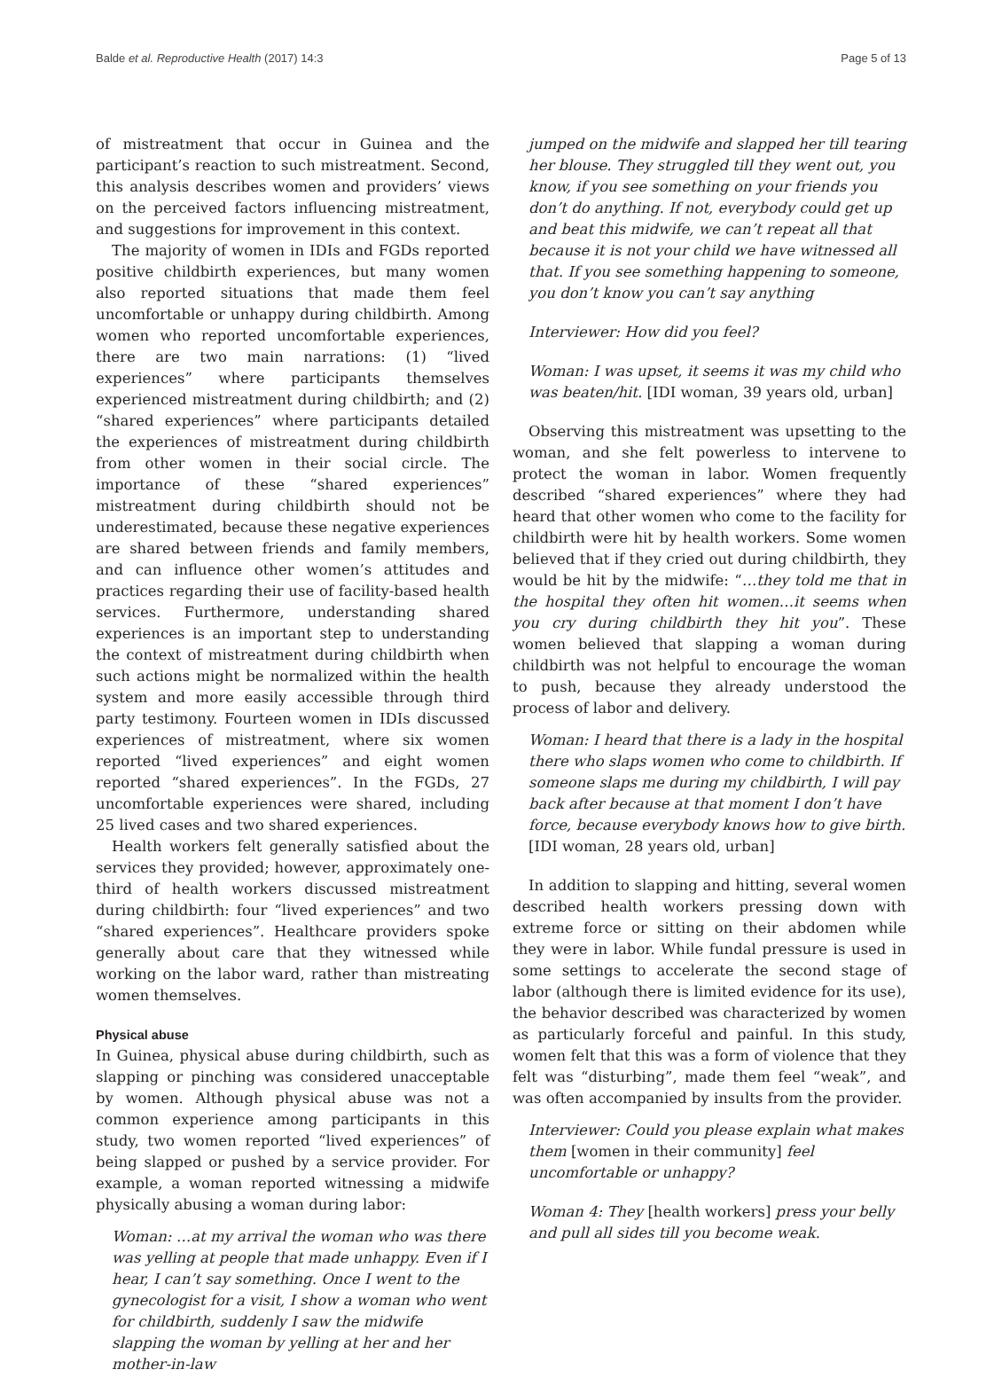Balde et al. Reproductive Health (2017) 14:3 Page 5 of 13
of mistreatment that occur in Guinea and the participant’s reaction to such mistreatment. Second, this analysis describes women and providers’ views on the perceived factors influencing mistreatment, and suggestions for improvement in this context.
The majority of women in IDIs and FGDs reported positive childbirth experiences, but many women also reported situations that made them feel uncomfortable or unhappy during childbirth. Among women who reported uncomfortable experiences, there are two main narrations: (1) “lived experiences” where participants themselves experienced mistreatment during childbirth; and (2) “shared experiences” where participants detailed the experiences of mistreatment during childbirth from other women in their social circle. The importance of these “shared experiences” mistreatment during childbirth should not be underestimated, because these negative experiences are shared between friends and family members, and can influence other women’s attitudes and practices regarding their use of facility-based health services. Furthermore, understanding shared experiences is an important step to understanding the context of mistreatment during childbirth when such actions might be normalized within the health system and more easily accessible through third party testimony. Fourteen women in IDIs discussed experiences of mistreatment, where six women reported “lived experiences” and eight women reported “shared experiences”. In the FGDs, 27 uncomfortable experiences were shared, including 25 lived cases and two shared experiences.
Health workers felt generally satisfied about the services they provided; however, approximately one-third of health workers discussed mistreatment during childbirth: four “lived experiences” and two “shared experiences”. Healthcare providers spoke generally about care that they witnessed while working on the labor ward, rather than mistreating women themselves.
Physical abuse
In Guinea, physical abuse during childbirth, such as slapping or pinching was considered unacceptable by women. Although physical abuse was not a common experience among participants in this study, two women reported “lived experiences” of being slapped or pushed by a service provider. For example, a woman reported witnessing a midwife physically abusing a woman during labor:
Woman: …at my arrival the woman who was there was yelling at people that made unhappy. Even if I hear, I can’t say something. Once I went to the gynecologist for a visit, I show a woman who went for childbirth, suddenly I saw the midwife slapping the woman by yelling at her and her mother-in-law
jumped on the midwife and slapped her till tearing her blouse. They struggled till they went out, you know, if you see something on your friends you don’t do anything. If not, everybody could get up and beat this midwife, we can’t repeat all that because it is not your child we have witnessed all that. If you see something happening to someone, you don’t know you can’t say anything
Interviewer: How did you feel?
Woman: I was upset, it seems it was my child who was beaten/hit. [IDI woman, 39 years old, urban]
Observing this mistreatment was upsetting to the woman, and she felt powerless to intervene to protect the woman in labor. Women frequently described “shared experiences” where they had heard that other women who come to the facility for childbirth were hit by health workers. Some women believed that if they cried out during childbirth, they would be hit by the midwife: “…they told me that in the hospital they often hit women…it seems when you cry during childbirth they hit you”. These women believed that slapping a woman during childbirth was not helpful to encourage the woman to push, because they already understood the process of labor and delivery.
Woman: I heard that there is a lady in the hospital there who slaps women who come to childbirth. If someone slaps me during my childbirth, I will pay back after because at that moment I don’t have force, because everybody knows how to give birth. [IDI woman, 28 years old, urban]
In addition to slapping and hitting, several women described health workers pressing down with extreme force or sitting on their abdomen while they were in labor. While fundal pressure is used in some settings to accelerate the second stage of labor (although there is limited evidence for its use), the behavior described was characterized by women as particularly forceful and painful. In this study, women felt that this was a form of violence that they felt was “disturbing”, made them feel “weak”, and was often accompanied by insults from the provider.
Interviewer: Could you please explain what makes them [women in their community] feel uncomfortable or unhappy?
Woman 4: They [health workers] press your belly and pull all sides till you become weak.